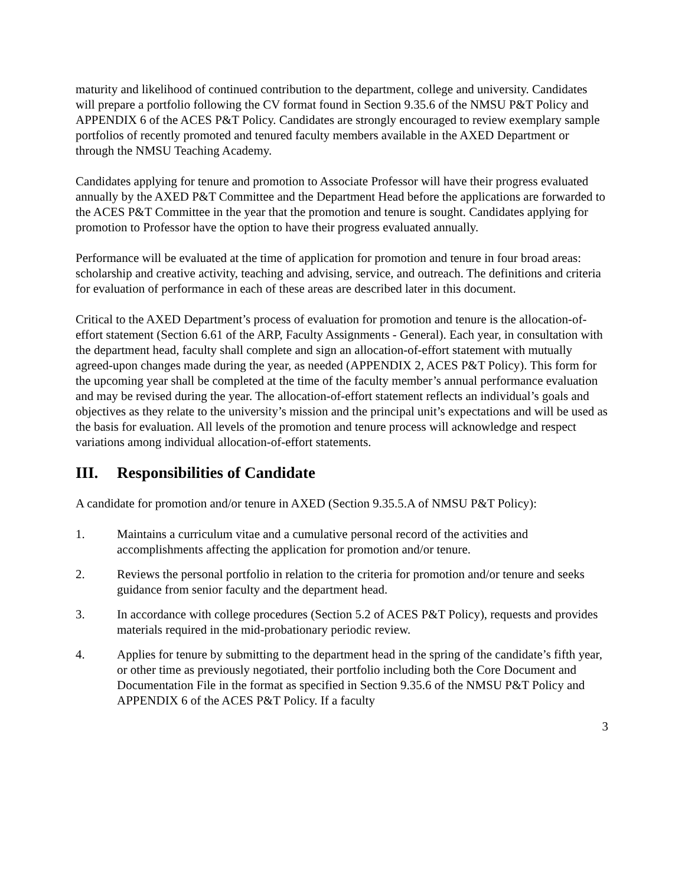maturity and likelihood of continued contribution to the department, college and university. Candidates will prepare a portfolio following the CV format found in Section 9.35.6 of the NMSU P&T Policy and APPENDIX 6 of the ACES P&T Policy. Candidates are strongly encouraged to review exemplary sample portfolios of recently promoted and tenured faculty members available in the AXED Department or through the NMSU Teaching Academy.
Candidates applying for tenure and promotion to Associate Professor will have their progress evaluated annually by the AXED P&T Committee and the Department Head before the applications are forwarded to the ACES P&T Committee in the year that the promotion and tenure is sought. Candidates applying for promotion to Professor have the option to have their progress evaluated annually.
Performance will be evaluated at the time of application for promotion and tenure in four broad areas: scholarship and creative activity, teaching and advising, service, and outreach. The definitions and criteria for evaluation of performance in each of these areas are described later in this document.
Critical to the AXED Department’s process of evaluation for promotion and tenure is the allocation-of-effort statement (Section 6.61 of the ARP, Faculty Assignments - General). Each year, in consultation with the department head, faculty shall complete and sign an allocation-of-effort statement with mutually agreed-upon changes made during the year, as needed (APPENDIX 2, ACES P&T Policy). This form for the upcoming year shall be completed at the time of the faculty member’s annual performance evaluation and may be revised during the year. The allocation-of-effort statement reflects an individual’s goals and objectives as they relate to the university’s mission and the principal unit’s expectations and will be used as the basis for evaluation. All levels of the promotion and tenure process will acknowledge and respect variations among individual allocation-of-effort statements.
III. Responsibilities of Candidate
A candidate for promotion and/or tenure in AXED (Section 9.35.5.A of NMSU P&T Policy):
1. Maintains a curriculum vitae and a cumulative personal record of the activities and accomplishments affecting the application for promotion and/or tenure.
2. Reviews the personal portfolio in relation to the criteria for promotion and/or tenure and seeks guidance from senior faculty and the department head.
3. In accordance with college procedures (Section 5.2 of ACES P&T Policy), requests and provides materials required in the mid-probationary periodic review.
4. Applies for tenure by submitting to the department head in the spring of the candidate’s fifth year, or other time as previously negotiated, their portfolio including both the Core Document and Documentation File in the format as specified in Section 9.35.6 of the NMSU P&T Policy and APPENDIX 6 of the ACES P&T Policy. If a faculty
3